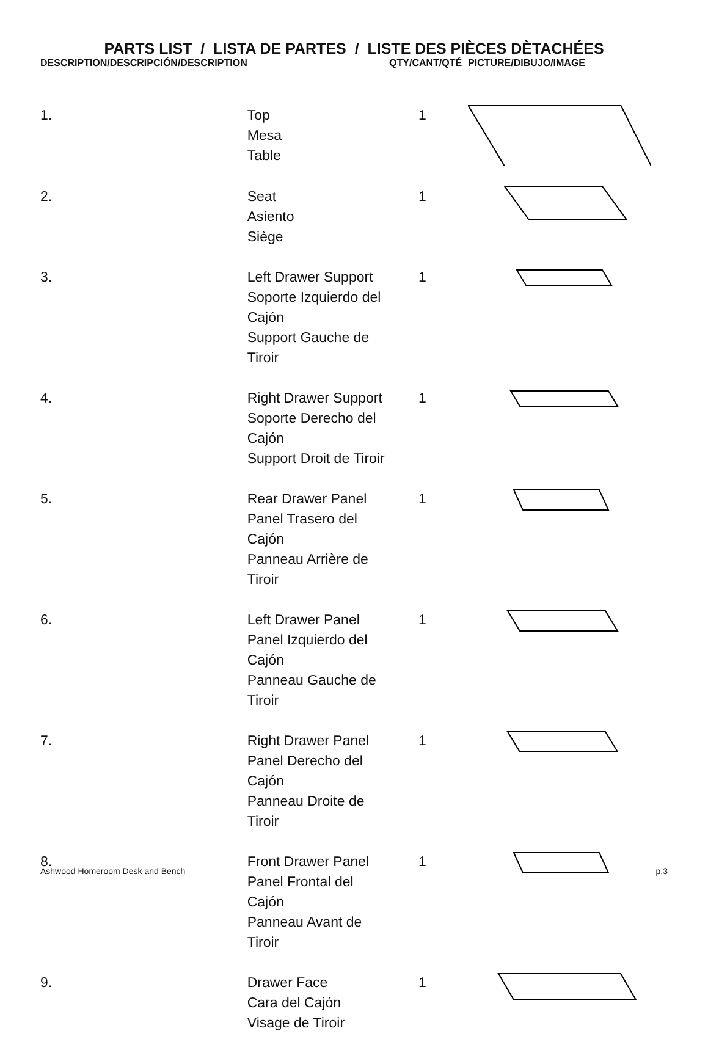PARTS LIST / LISTA DE PARTES / LISTE DES PIÈCES DÈTACHÉES
| DESCRIPTION/DESCRIPCIÓN/DESCRIPTION | | QTY/CANT/QTÉ | PICTURE/DIBUJO/IMAGE |
| --- | --- | --- | --- |
| 1. | Top Mesa Table | 1 | |
| 2. | Seat Asiento Siège | 1 | |
| 3. | Left Drawer Support Soporte Izquierdo del Cajón Support Gauche de Tiroir | 1 | |
| 4. | Right Drawer Support Soporte Derecho del Cajón Support Droit de Tiroir | 1 | |
| 5. | Rear Drawer Panel Panel Trasero del Cajón Panneau Arrière de Tiroir | 1 | |
| 6. | Left Drawer Panel Panel Izquierdo del Cajón Panneau Gauche de Tiroir | 1 | |
| 7. | Right Drawer Panel Panel Derecho del Cajón Panneau Droite de Tiroir | 1 | |
| 8. | Front Drawer Panel Panel Frontal del Cajón Panneau Avant de Tiroir | 1 | |
| 9. | Drawer Face Cara del Cajón Visage de Tiroir | 1 | |
Ashwood Homeroom Desk and Bench p.3